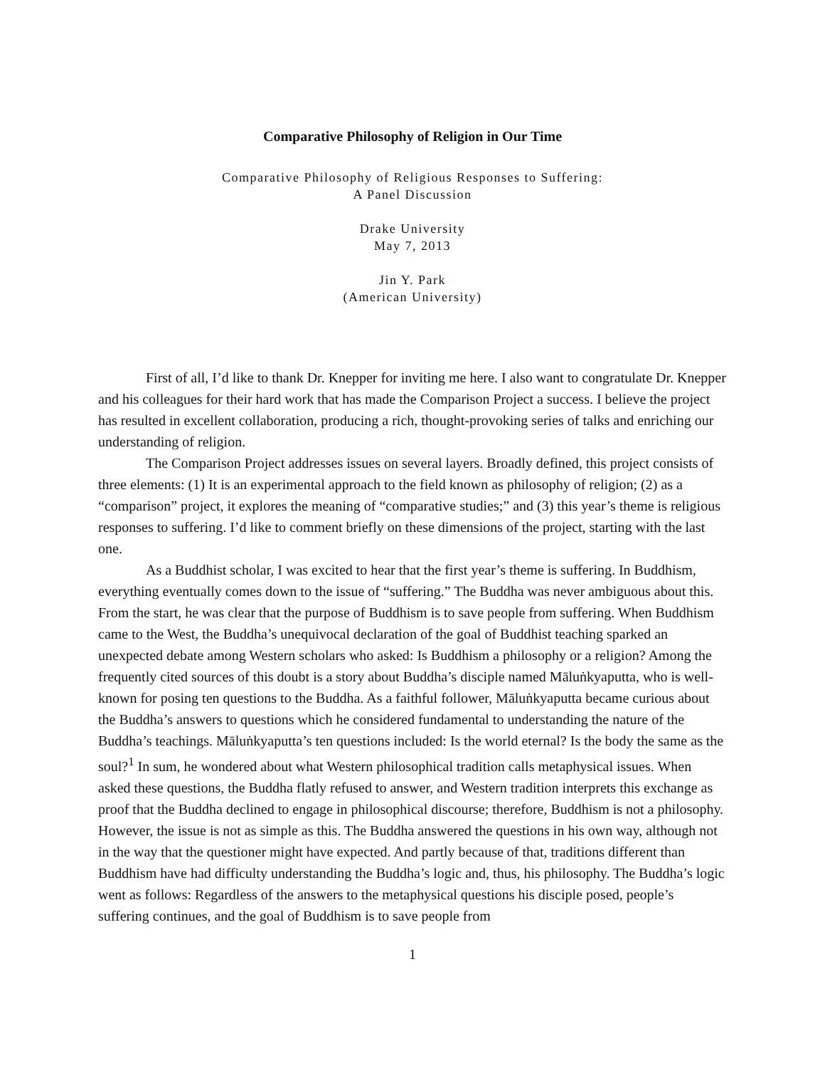Comparative Philosophy of Religion in Our Time
Comparative Philosophy of Religious Responses to Suffering:
A Panel Discussion
Drake University
May 7, 2013
Jin Y. Park
(American University)
First of all, I’d like to thank Dr. Knepper for inviting me here. I also want to congratulate Dr. Knepper and his colleagues for their hard work that has made the Comparison Project a success. I believe the project has resulted in excellent collaboration, producing a rich, thought-provoking series of talks and enriching our understanding of religion.
The Comparison Project addresses issues on several layers. Broadly defined, this project consists of three elements: (1) It is an experimental approach to the field known as philosophy of religion; (2) as a “comparison” project, it explores the meaning of “comparative studies;” and (3) this year’s theme is religious responses to suffering. I’d like to comment briefly on these dimensions of the project, starting with the last one.
As a Buddhist scholar, I was excited to hear that the first year’s theme is suffering. In Buddhism, everything eventually comes down to the issue of “suffering.” The Buddha was never ambiguous about this. From the start, he was clear that the purpose of Buddhism is to save people from suffering. When Buddhism came to the West, the Buddha’s unequivocal declaration of the goal of Buddhist teaching sparked an unexpected debate among Western scholars who asked: Is Buddhism a philosophy or a religion? Among the frequently cited sources of this doubt is a story about Buddha’s disciple named Māluṅkyaputta, who is well-known for posing ten questions to the Buddha. As a faithful follower, Māluṅkyaputta became curious about the Buddha’s answers to questions which he considered fundamental to understanding the nature of the Buddha’s teachings. Māluṅkyaputta’s ten questions included: Is the world eternal? Is the body the same as the soul?<sup>1</sup> In sum, he wondered about what Western philosophical tradition calls metaphysical issues. When asked these questions, the Buddha flatly refused to answer, and Western tradition interprets this exchange as proof that the Buddha declined to engage in philosophical discourse; therefore, Buddhism is not a philosophy. However, the issue is not as simple as this. The Buddha answered the questions in his own way, although not in the way that the questioner might have expected. And partly because of that, traditions different than Buddhism have had difficulty understanding the Buddha’s logic and, thus, his philosophy. The Buddha’s logic went as follows: Regardless of the answers to the metaphysical questions his disciple posed, people’s suffering continues, and the goal of Buddhism is to save people from
1